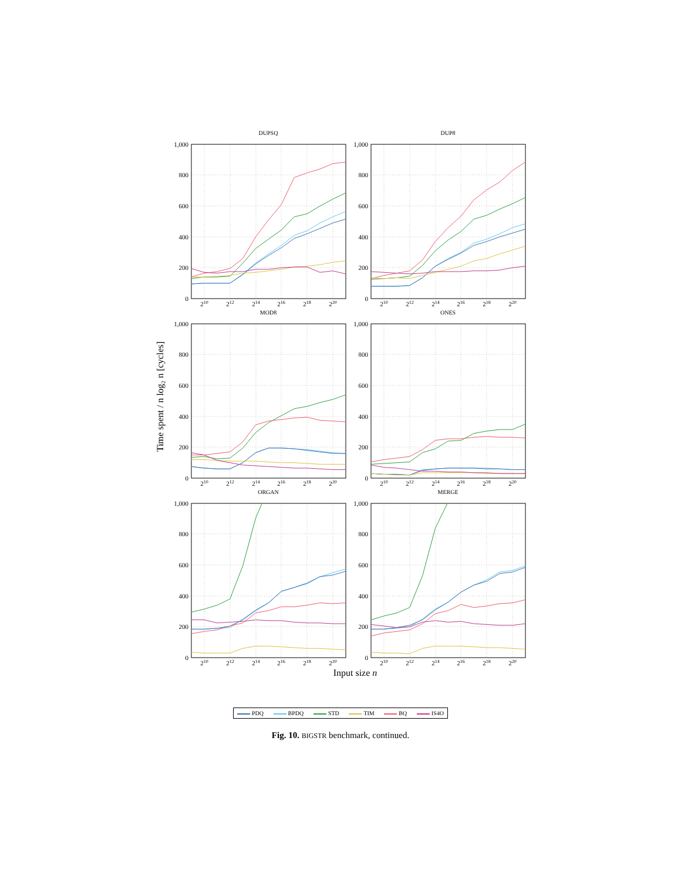Time spent / n log₂ n [cycles]
DUPSQ
0
200
400
600
800
1,000
210
212
214
216
218
220
DUP8
0
200
400
600
800
1,000
210
212
214
216
218
220
MOD8
0
200
400
600
800
1,000
210
212
214
216
218
220
ONES
0
200
400
600
800
1,000
210
212
214
216
218
220
ORGAN
0
200
400
600
800
1,000
210
212
214
216
218
220
MERGE
0
200
400
600
800
1,000
210
212
214
216
218
220
Input size n
PDQ BPDQ STD TIM BQ IS4O
Fig. 10. BIGSTR benchmark, continued.